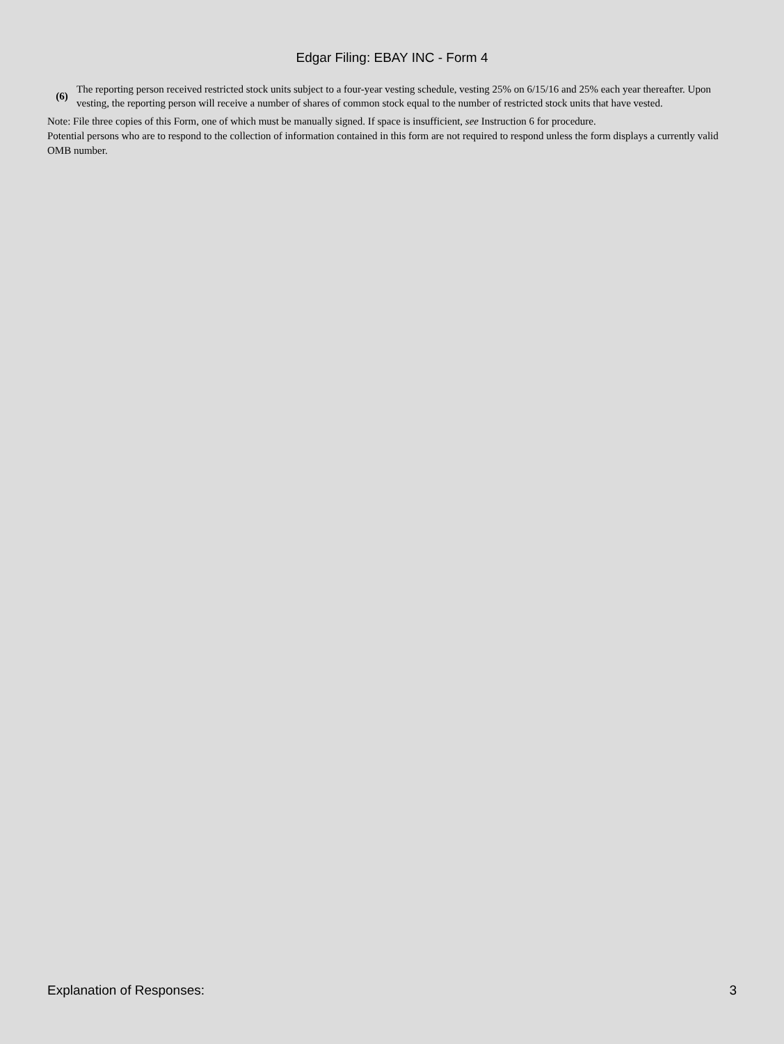Edgar Filing: EBAY INC - Form 4
(6) The reporting person received restricted stock units subject to a four-year vesting schedule, vesting 25% on 6/15/16 and 25% each year thereafter. Upon vesting, the reporting person will receive a number of shares of common stock equal to the number of restricted stock units that have vested.
Note: File three copies of this Form, one of which must be manually signed. If space is insufficient, see Instruction 6 for procedure.
Potential persons who are to respond to the collection of information contained in this form are not required to respond unless the form displays a currently valid OMB number.
Explanation of Responses: 3